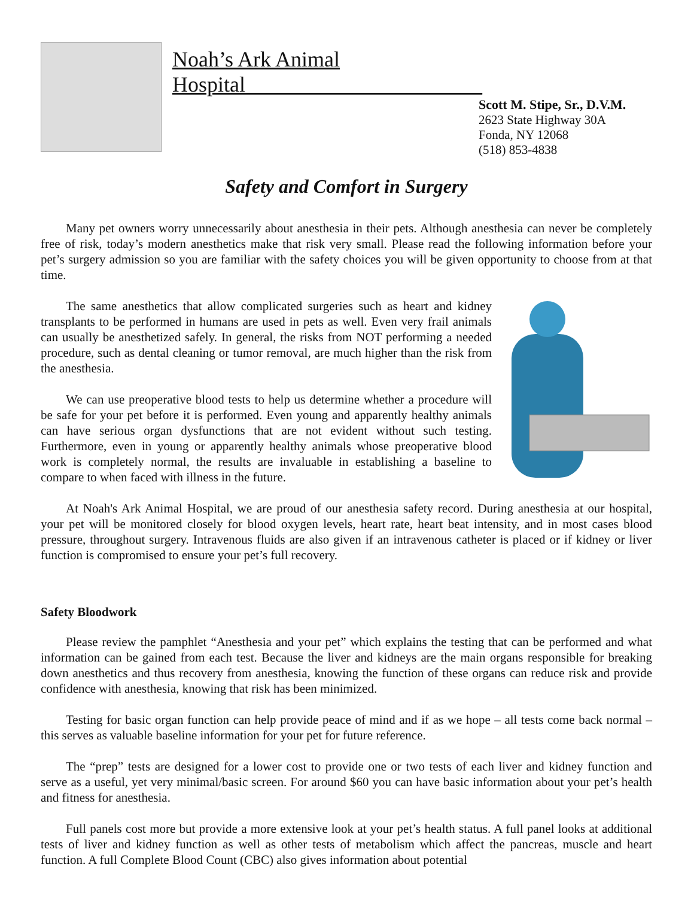Noah’s Ark Animal Hospital______________________
Scott M. Stipe, Sr., D.V.M.
2623 State Highway 30A
Fonda, NY 12068
(518) 853-4838
Safety and Comfort in Surgery
Many pet owners worry unnecessarily about anesthesia in their pets. Although anesthesia can never be completely free of risk, today’s modern anesthetics make that risk very small. Please read the following information before your pet’s surgery admission so you are familiar with the safety choices you will be given opportunity to choose from at that time.
The same anesthetics that allow complicated surgeries such as heart and kidney transplants to be performed in humans are used in pets as well. Even very frail animals can usually be anesthetized safely. In general, the risks from NOT performing a needed procedure, such as dental cleaning or tumor removal, are much higher than the risk from the anesthesia.
We can use preoperative blood tests to help us determine whether a procedure will be safe for your pet before it is performed. Even young and apparently healthy animals can have serious organ dysfunctions that are not evident without such testing. Furthermore, even in young or apparently healthy animals whose preoperative blood work is completely normal, the results are invaluable in establishing a baseline to compare to when faced with illness in the future.
At Noah's Ark Animal Hospital, we are proud of our anesthesia safety record. During anesthesia at our hospital, your pet will be monitored closely for blood oxygen levels, heart rate, heart beat intensity, and in most cases blood pressure, throughout surgery. Intravenous fluids are also given if an intravenous catheter is placed or if kidney or liver function is compromised to ensure your pet’s full recovery.
Safety Bloodwork
Please review the pamphlet “Anesthesia and your pet” which explains the testing that can be performed and what information can be gained from each test. Because the liver and kidneys are the main organs responsible for breaking down anesthetics and thus recovery from anesthesia, knowing the function of these organs can reduce risk and provide confidence with anesthesia, knowing that risk has been minimized.
Testing for basic organ function can help provide peace of mind and if as we hope – all tests come back normal – this serves as valuable baseline information for your pet for future reference.
The “prep” tests are designed for a lower cost to provide one or two tests of each liver and kidney function and serve as a useful, yet very minimal/basic screen. For around $60 you can have basic information about your pet’s health and fitness for anesthesia.
Full panels cost more but provide a more extensive look at your pet’s health status. A full panel looks at additional tests of liver and kidney function as well as other tests of metabolism which affect the pancreas, muscle and heart function. A full Complete Blood Count (CBC) also gives information about potential